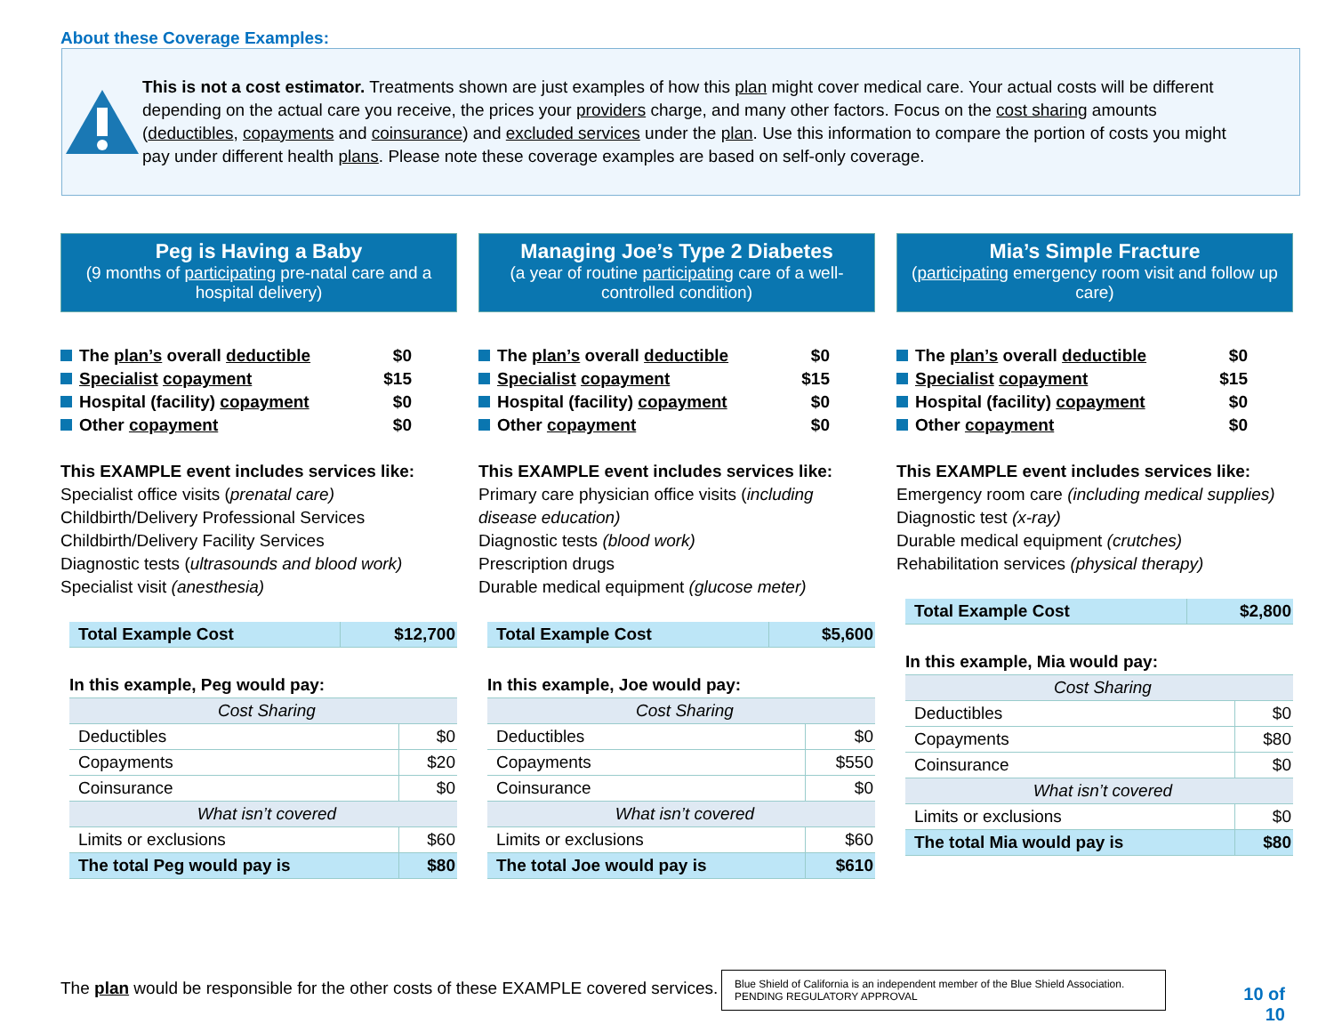About these Coverage Examples:
This is not a cost estimator. Treatments shown are just examples of how this plan might cover medical care. Your actual costs will be different depending on the actual care you receive, the prices your providers charge, and many other factors. Focus on the cost sharing amounts (deductibles, copayments and coinsurance) and excluded services under the plan. Use this information to compare the portion of costs you might pay under different health plans. Please note these coverage examples are based on self-only coverage.
Peg is Having a Baby
(9 months of participating pre-natal care and a hospital delivery)
The plan’s overall deductible $0
Specialist copayment $15
Hospital (facility) copayment $0
Other copayment $0
This EXAMPLE event includes services like:
Specialist office visits (prenatal care)
Childbirth/Delivery Professional Services
Childbirth/Delivery Facility Services
Diagnostic tests (ultrasounds and blood work)
Specialist visit (anesthesia)
| Total Example Cost | $12,700 |
| In this example, Peg would pay: | |
| Cost Sharing | |
| Deductibles | $0 |
| Copayments | $20 |
| Coinsurance | $0 |
| What isn’t covered | |
| Limits or exclusions | $60 |
| The total Peg would pay is | $80 |
Managing Joe’s Type 2 Diabetes
(a year of routine participating care of a well-controlled condition)
The plan’s overall deductible $0
Specialist copayment $15
Hospital (facility) copayment $0
Other copayment $0
This EXAMPLE event includes services like:
Primary care physician office visits (including disease education)
Diagnostic tests (blood work)
Prescription drugs
Durable medical equipment (glucose meter)
| Total Example Cost | $5,600 |
| In this example, Joe would pay: | |
| Cost Sharing | |
| Deductibles | $0 |
| Copayments | $550 |
| Coinsurance | $0 |
| What isn’t covered | |
| Limits or exclusions | $60 |
| The total Joe would pay is | $610 |
Mia’s Simple Fracture
(participating emergency room visit and follow up care)
The plan’s overall deductible $0
Specialist copayment $15
Hospital (facility) copayment $0
Other copayment $0
This EXAMPLE event includes services like:
Emergency room care (including medical supplies)
Diagnostic test (x-ray)
Durable medical equipment (crutches)
Rehabilitation services (physical therapy)
| Total Example Cost | $2,800 |
| In this example, Mia would pay: | |
| Cost Sharing | |
| Deductibles | $0 |
| Copayments | $80 |
| Coinsurance | $0 |
| What isn’t covered | |
| Limits or exclusions | $0 |
| The total Mia would pay is | $80 |
The plan would be responsible for the other costs of these EXAMPLE covered services.
Blue Shield of California is an independent member of the Blue Shield Association.
PENDING REGULATORY APPROVAL
10 of 10